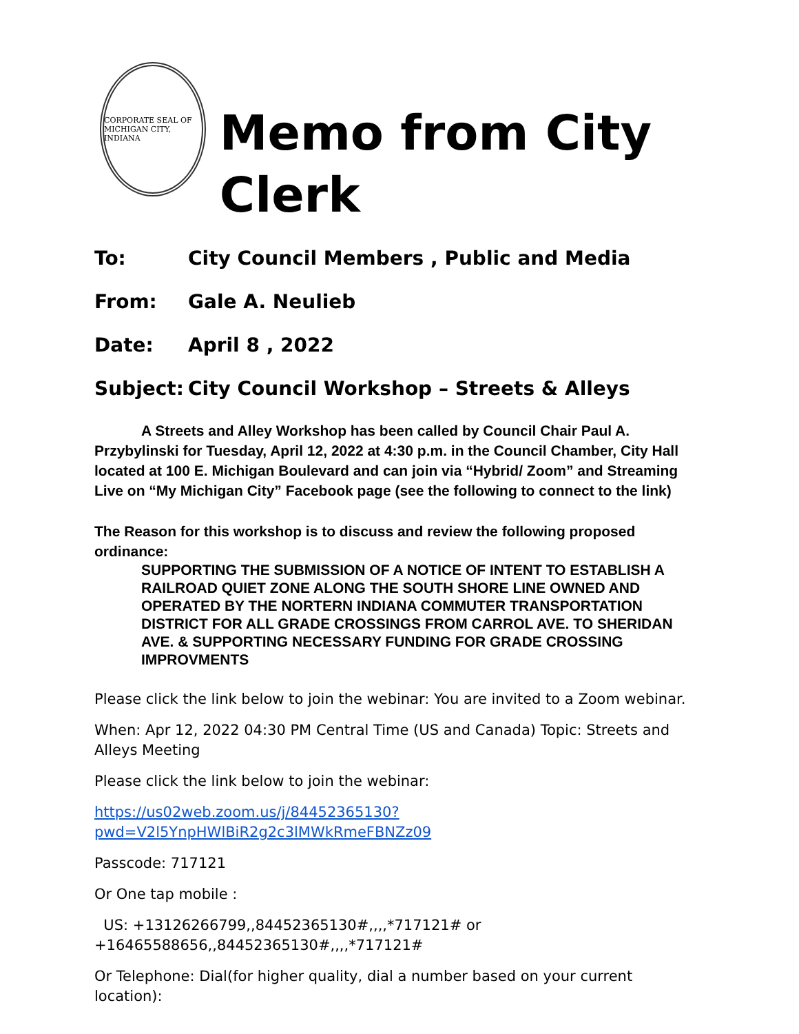CORPORATE SEAL OF MICHIGAN CITY, INDIANA
Memo from City Clerk
To: City Council Members , Public and Media
From: Gale A. Neulieb
Date: April 8 , 2022
Subject: City Council Workshop – Streets & Alleys
A Streets and Alley Workshop has been called by Council Chair Paul A. Przybylinski for Tuesday, April 12, 2022 at 4:30 p.m. in the Council Chamber, City Hall located at 100 E. Michigan Boulevard and can join via “Hybrid/ Zoom” and Streaming Live on “My Michigan City” Facebook page (see the following to connect to the link)
The Reason for this workshop is to discuss and review the following proposed ordinance:
SUPPORTING THE SUBMISSION OF A NOTICE OF INTENT TO ESTABLISH A RAILROAD QUIET ZONE ALONG THE SOUTH SHORE LINE OWNED AND OPERATED BY THE NORTERN INDIANA COMMUTER TRANSPORTATION DISTRICT FOR ALL GRADE CROSSINGS FROM CARROL AVE. TO SHERIDAN AVE. & SUPPORTING NECESSARY FUNDING FOR GRADE CROSSING IMPROVMENTS
Please click the link below to join the webinar: You are invited to a Zoom webinar.
When: Apr 12, 2022 04:30 PM Central Time (US and Canada) Topic: Streets and Alleys Meeting
Please click the link below to join the webinar:
https://us02web.zoom.us/j/84452365130?pwd=V2l5YnpHWlBiR2g2c3lMWkRmeFBNZz09
Passcode: 717121
Or One tap mobile :
US: +13126266799,,84452365130#,,,,*717121# or
+16465588656,,84452365130#,,,,*717121#
Or Telephone: Dial(for higher quality, dial a number based on your current location):